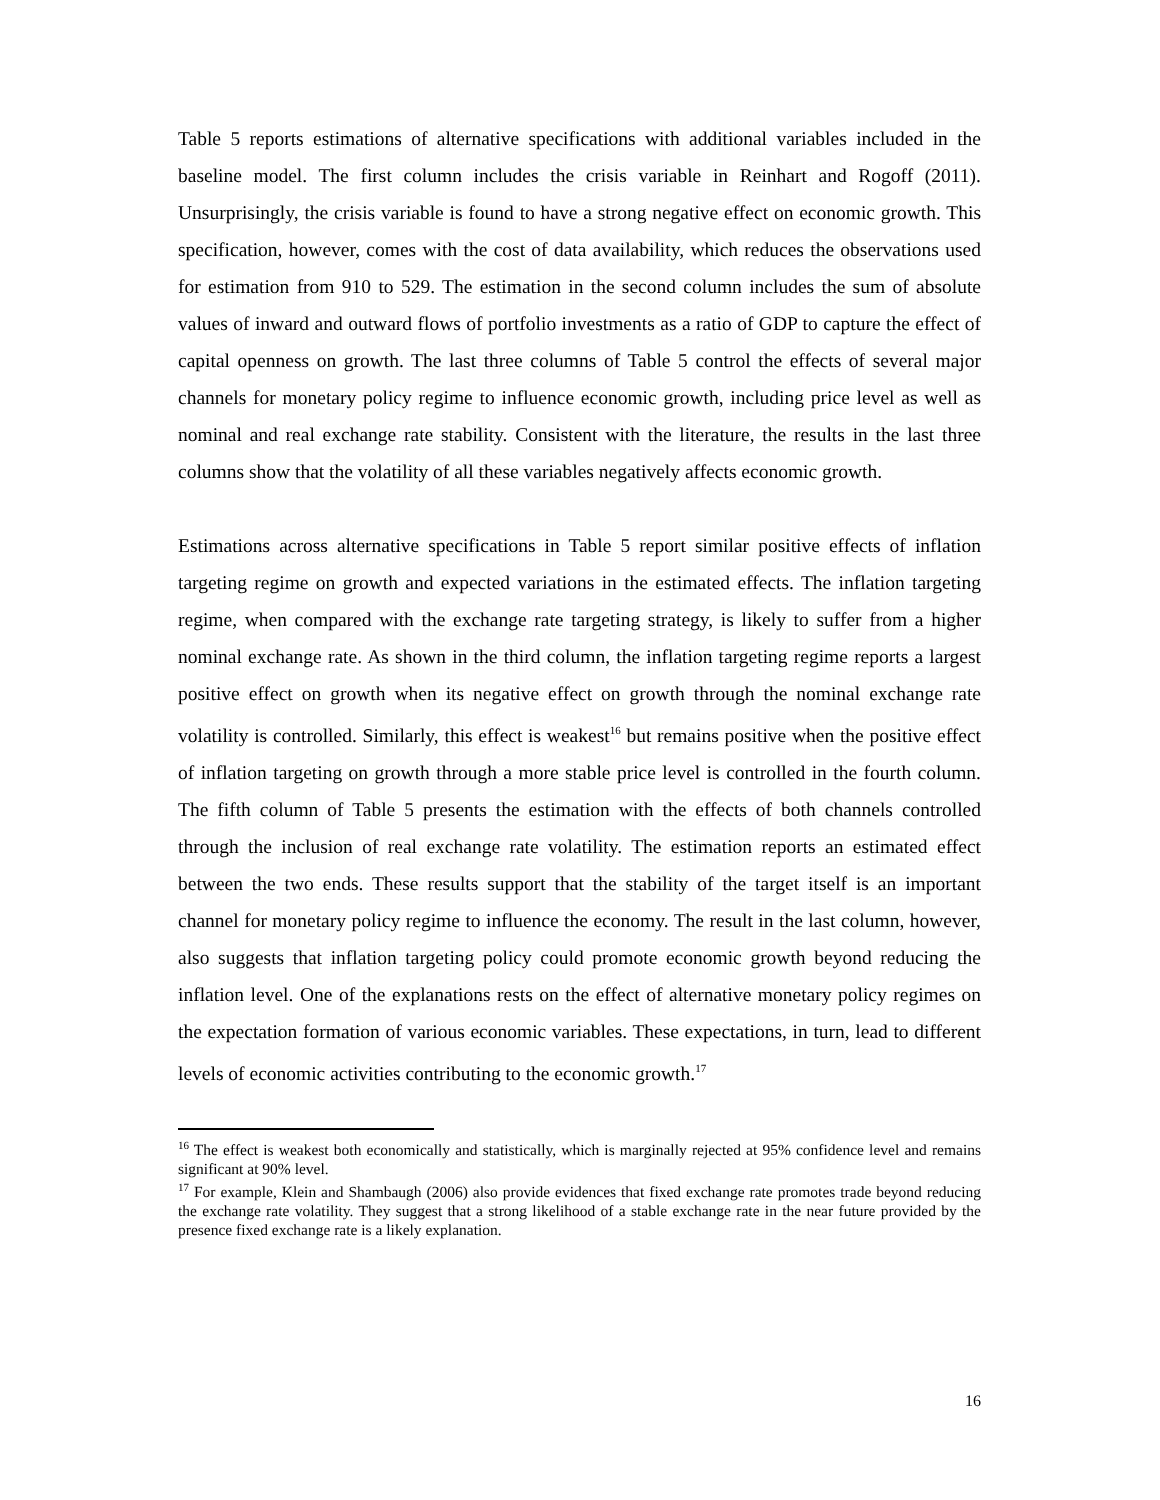Table 5 reports estimations of alternative specifications with additional variables included in the baseline model. The first column includes the crisis variable in Reinhart and Rogoff (2011). Unsurprisingly, the crisis variable is found to have a strong negative effect on economic growth. This specification, however, comes with the cost of data availability, which reduces the observations used for estimation from 910 to 529. The estimation in the second column includes the sum of absolute values of inward and outward flows of portfolio investments as a ratio of GDP to capture the effect of capital openness on growth. The last three columns of Table 5 control the effects of several major channels for monetary policy regime to influence economic growth, including price level as well as nominal and real exchange rate stability. Consistent with the literature, the results in the last three columns show that the volatility of all these variables negatively affects economic growth.
Estimations across alternative specifications in Table 5 report similar positive effects of inflation targeting regime on growth and expected variations in the estimated effects. The inflation targeting regime, when compared with the exchange rate targeting strategy, is likely to suffer from a higher nominal exchange rate. As shown in the third column, the inflation targeting regime reports a largest positive effect on growth when its negative effect on growth through the nominal exchange rate volatility is controlled. Similarly, this effect is weakest<sup>16</sup> but remains positive when the positive effect of inflation targeting on growth through a more stable price level is controlled in the fourth column. The fifth column of Table 5 presents the estimation with the effects of both channels controlled through the inclusion of real exchange rate volatility. The estimation reports an estimated effect between the two ends. These results support that the stability of the target itself is an important channel for monetary policy regime to influence the economy. The result in the last column, however, also suggests that inflation targeting policy could promote economic growth beyond reducing the inflation level. One of the explanations rests on the effect of alternative monetary policy regimes on the expectation formation of various economic variables. These expectations, in turn, lead to different levels of economic activities contributing to the economic growth.<sup>17</sup>
<sup>16</sup> The effect is weakest both economically and statistically, which is marginally rejected at 95% confidence level and remains significant at 90% level.
<sup>17</sup> For example, Klein and Shambaugh (2006) also provide evidences that fixed exchange rate promotes trade beyond reducing the exchange rate volatility. They suggest that a strong likelihood of a stable exchange rate in the near future provided by the presence fixed exchange rate is a likely explanation.
16